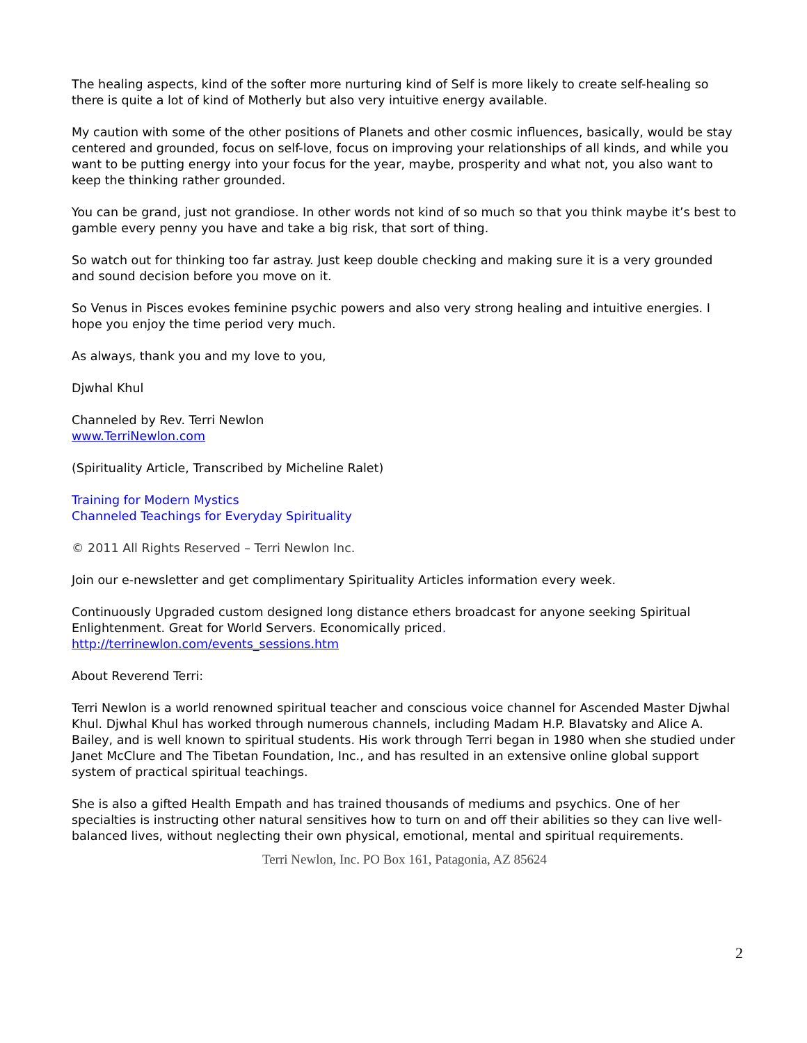The healing aspects, kind of the softer more nurturing kind of Self is more likely to create self-healing so there is quite a lot of kind of Motherly but also very intuitive energy available.
My caution with some of the other positions of Planets and other cosmic influences, basically, would be stay centered and grounded, focus on self-love, focus on improving your relationships of all kinds, and while you want to be putting energy into your focus for the year, maybe, prosperity and what not, you also want to keep the thinking rather grounded.
You can be grand, just not grandiose. In other words not kind of so much so that you think maybe it’s best to gamble every penny you have and take a big risk, that sort of thing.
So watch out for thinking too far astray. Just keep double checking and making sure it is a very grounded and sound decision before you move on it.
So Venus in Pisces evokes feminine psychic powers and also very strong healing and intuitive energies. I hope you enjoy the time period very much.
As always, thank you and my love to you,
Djwhal Khul
Channeled by Rev. Terri Newlon
www.TerriNewlon.com
(Spirituality Article, Transcribed by Micheline Ralet)
Training for Modern Mystics
Channeled Teachings for Everyday Spirituality
© 2011 All Rights Reserved – Terri Newlon Inc.
Join our e-newsletter and get complimentary Spirituality Articles information every week.
Continuously Upgraded custom designed long distance ethers broadcast for anyone seeking Spiritual Enlightenment. Great for World Servers. Economically priced.
http://terrinewlon.com/events_sessions.htm
About Reverend Terri:
Terri Newlon is a world renowned spiritual teacher and conscious voice channel for Ascended Master Djwhal Khul. Djwhal Khul has worked through numerous channels, including Madam H.P. Blavatsky and Alice A. Bailey, and is well known to spiritual students. His work through Terri began in 1980 when she studied under Janet McClure and The Tibetan Foundation, Inc., and has resulted in an extensive online global support system of practical spiritual teachings.
She is also a gifted Health Empath and has trained thousands of mediums and psychics. One of her specialties is instructing other natural sensitives how to turn on and off their abilities so they can live well-balanced lives, without neglecting their own physical, emotional, mental and spiritual requirements.
Terri Newlon, Inc. PO Box 161, Patagonia, AZ 85624
2